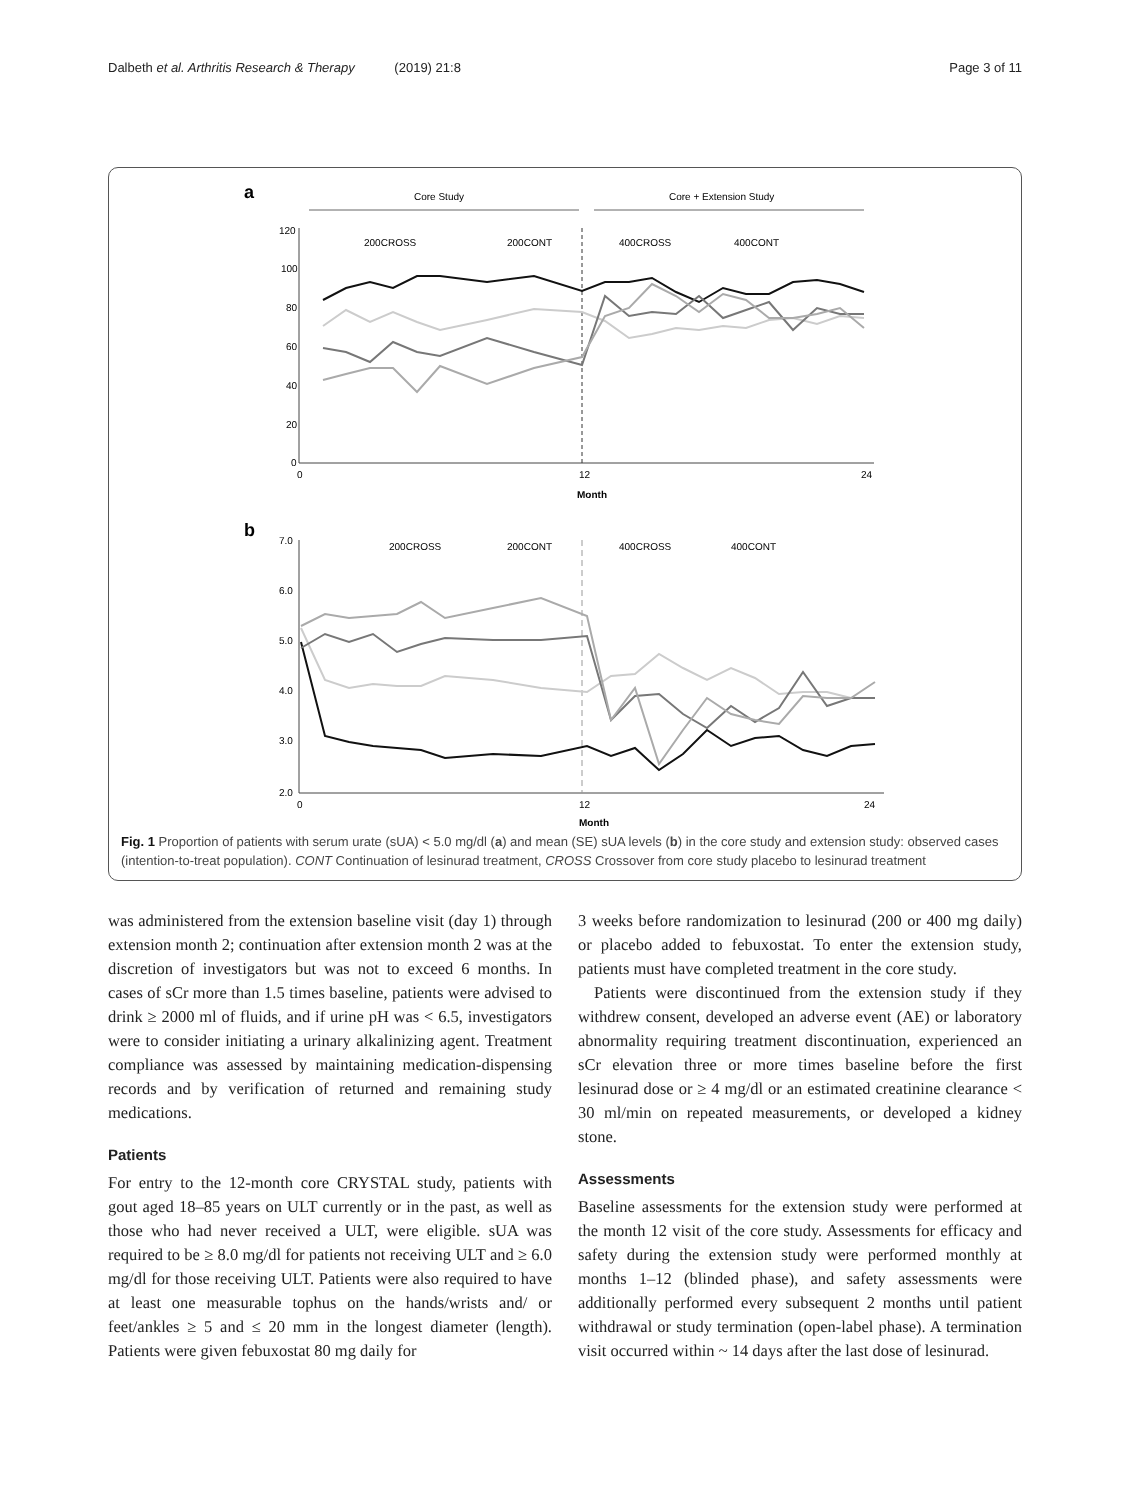Dalbeth et al. Arthritis Research & Therapy (2019) 21:8 Page 3 of 11
a
Core Study
Core + Extension Study
120
100
80
60
40
20
0
0
12
24
Month
200CROSS
200CONT
400CROSS
400CONT
b
7.0
6.0
5.0
4.0
3.0
2.0
0
12
24
Month
200CROSS
200CONT
400CROSS
400CONT
Fig. 1 Proportion of patients with serum urate (sUA) < 5.0 mg/dl (a) and mean (SE) sUA levels (b) in the core study and extension study: observed cases (intention-to-treat population). CONT Continuation of lesinurad treatment, CROSS Crossover from core study placebo to lesinurad treatment
was administered from the extension baseline visit (day 1) through extension month 2; continuation after extension month 2 was at the discretion of investigators but was not to exceed 6 months. In cases of sCr more than 1.5 times baseline, patients were advised to drink ≥ 2000 ml of fluids, and if urine pH was < 6.5, investigators were to consider initiating a urinary alkalinizing agent. Treatment compliance was assessed by maintaining medication-dispensing records and by verification of returned and remaining study medications.
Patients
For entry to the 12-month core CRYSTAL study, patients with gout aged 18–85 years on ULT currently or in the past, as well as those who had never received a ULT, were eligible. sUA was required to be ≥ 8.0 mg/dl for patients not receiving ULT and ≥ 6.0 mg/dl for those receiving ULT. Patients were also required to have at least one measurable tophus on the hands/wrists and/ or feet/ankles ≥ 5 and ≤ 20 mm in the longest diameter (length). Patients were given febuxostat 80 mg daily for
3 weeks before randomization to lesinurad (200 or 400 mg daily) or placebo added to febuxostat. To enter the extension study, patients must have completed treatment in the core study.
Patients were discontinued from the extension study if they withdrew consent, developed an adverse event (AE) or laboratory abnormality requiring treatment discontinuation, experienced an sCr elevation three or more times baseline before the first lesinurad dose or ≥ 4 mg/dl or an estimated creatinine clearance < 30 ml/min on repeated measurements, or developed a kidney stone.
Assessments
Baseline assessments for the extension study were performed at the month 12 visit of the core study. Assessments for efficacy and safety during the extension study were performed monthly at months 1–12 (blinded phase), and safety assessments were additionally performed every subsequent 2 months until patient withdrawal or study termination (open-label phase). A termination visit occurred within ~ 14 days after the last dose of lesinurad.